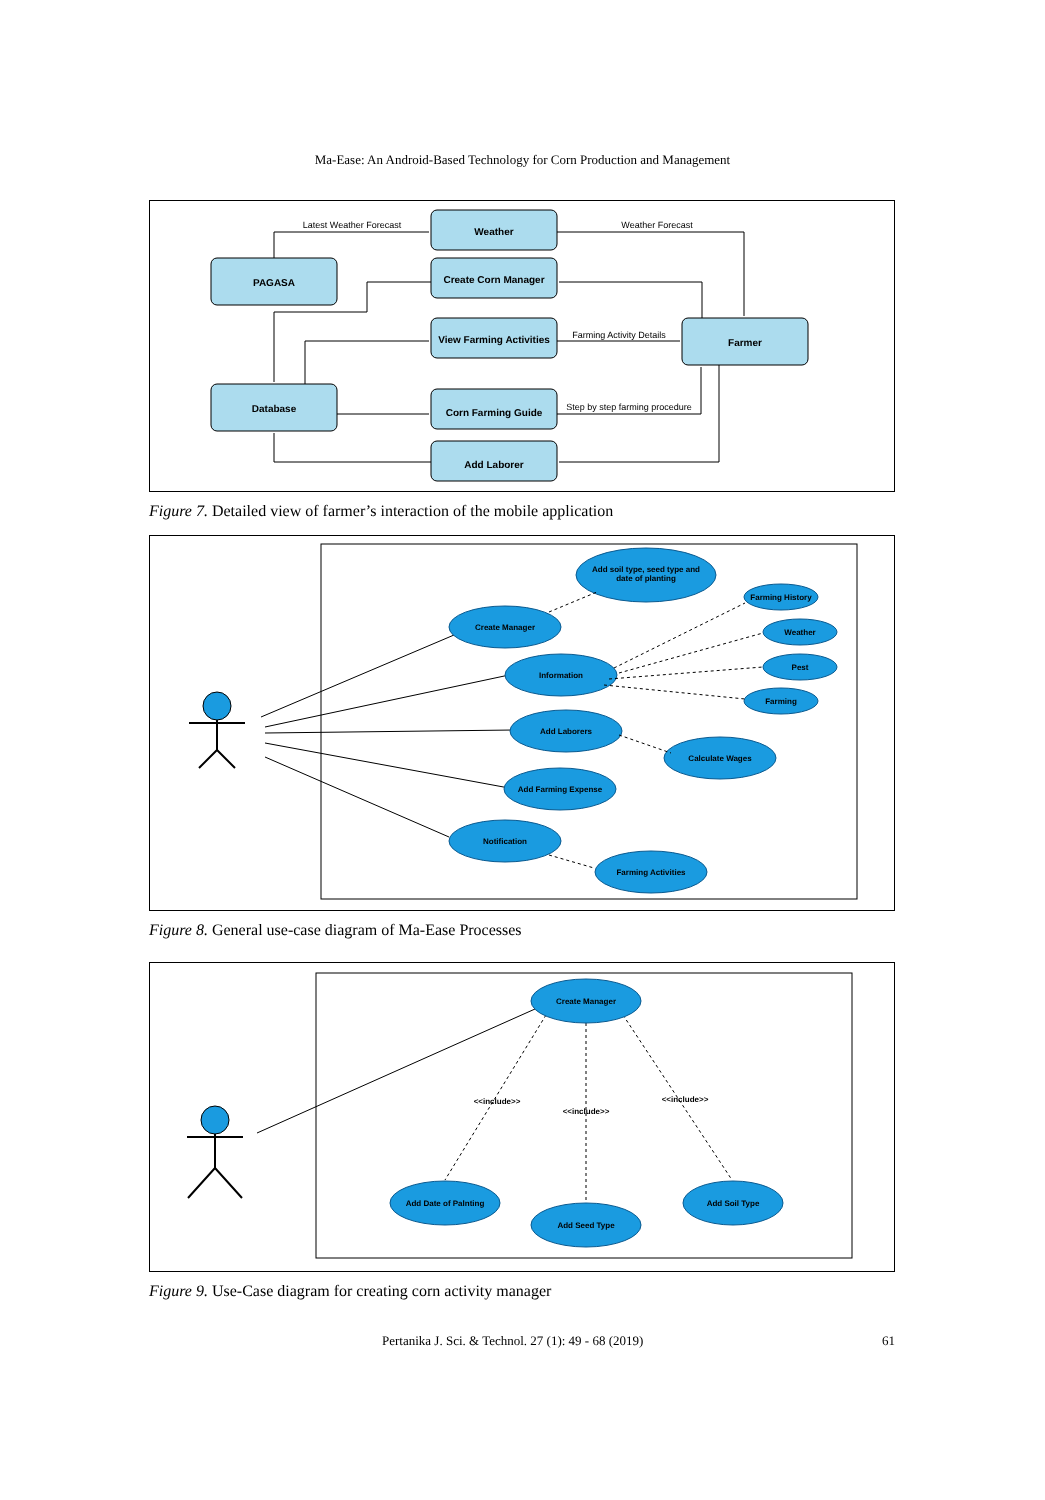Ma-Ease: An Android-Based Technology for Corn Production and Management
PAGASA
Database
Farmer
Weather
Create Corn Manager
View Farming Activities
Corn Farming Guide
Add Laborer
Latest Weather Forecast
Weather Forecast
Farming Activity Details
Step by step farming procedure
Figure 7. Detailed view of farmer’s interaction of the mobile application
Add soil type, seed type and
date of planting
Create Manager
Information
Farming History
Weather
Pest
Farming
Add Laborers
Calculate Wages
Add Farming Expense
Notification
Farming Activities
Figure 8. General use-case diagram of Ma-Ease Processes
Create Manager
Add Date of Palnting
Add Seed Type
Add Soil Type
<<include>>
<<include>>
<<include>>
Figure 9. Use-Case diagram for creating corn activity manager
Pertanika J. Sci. & Technol. 27 (1): 49 - 68 (2019) 61